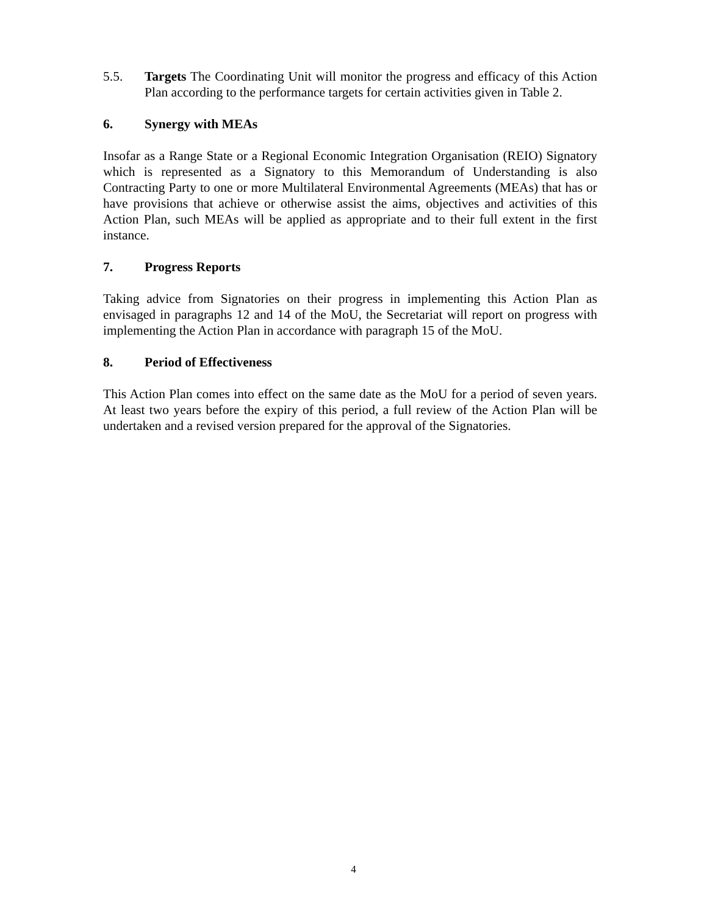5.5. Targets The Coordinating Unit will monitor the progress and efficacy of this Action Plan according to the performance targets for certain activities given in Table 2.
6. Synergy with MEAs
Insofar as a Range State or a Regional Economic Integration Organisation (REIO) Signatory which is represented as a Signatory to this Memorandum of Understanding is also Contracting Party to one or more Multilateral Environmental Agreements (MEAs) that has or have provisions that achieve or otherwise assist the aims, objectives and activities of this Action Plan, such MEAs will be applied as appropriate and to their full extent in the first instance.
7. Progress Reports
Taking advice from Signatories on their progress in implementing this Action Plan as envisaged in paragraphs 12 and 14 of the MoU, the Secretariat will report on progress with implementing the Action Plan in accordance with paragraph 15 of the MoU.
8. Period of Effectiveness
This Action Plan comes into effect on the same date as the MoU for a period of seven years. At least two years before the expiry of this period, a full review of the Action Plan will be undertaken and a revised version prepared for the approval of the Signatories.
4